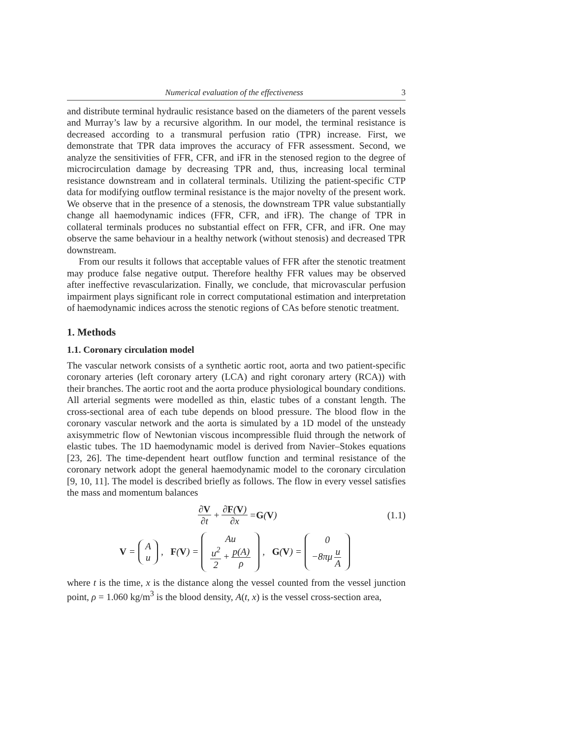Numerical evaluation of the effectiveness 3
and distribute terminal hydraulic resistance based on the diameters of the parent vessels and Murray’s law by a recursive algorithm. In our model, the terminal resistance is decreased according to a transmural perfusion ratio (TPR) increase. First, we demonstrate that TPR data improves the accuracy of FFR assessment. Second, we analyze the sensitivities of FFR, CFR, and iFR in the stenosed region to the degree of microcirculation damage by decreasing TPR and, thus, increasing local terminal resistance downstream and in collateral terminals. Utilizing the patient-specific CTP data for modifying outflow terminal resistance is the major novelty of the present work. We observe that in the presence of a stenosis, the downstream TPR value substantially change all haemodynamic indices (FFR, CFR, and iFR). The change of TPR in collateral terminals produces no substantial effect on FFR, CFR, and iFR. One may observe the same behaviour in a healthy network (without stenosis) and decreased TPR downstream.
From our results it follows that acceptable values of FFR after the stenotic treatment may produce false negative output. Therefore healthy FFR values may be observed after ineffective revascularization. Finally, we conclude, that microvascular perfusion impairment plays significant role in correct computational estimation and interpretation of haemodynamic indices across the stenotic regions of CAs before stenotic treatment.
1. Methods
1.1. Coronary circulation model
The vascular network consists of a synthetic aortic root, aorta and two patient-specific coronary arteries (left coronary artery (LCA) and right coronary artery (RCA)) with their branches. The aortic root and the aorta produce physiological boundary conditions. All arterial segments were modelled as thin, elastic tubes of a constant length. The cross-sectional area of each tube depends on blood pressure. The blood flow in the coronary vascular network and the aorta is simulated by a 1D model of the unsteady axisymmetric flow of Newtonian viscous incompressible fluid through the network of elastic tubes. The 1D haemodynamic model is derived from Navier–Stokes equations [23, 26]. The time-dependent heart outflow function and terminal resistance of the coronary network adopt the general haemodynamic model to the coronary circulation [9, 10, 11]. The model is described briefly as follows. The flow in every vessel satisfies the mass and momentum balances
∂V ∂t + ∂F(V) ∂x = G (V) (1.1)
V = A u, F (V) = Au u<sup>2</sup> 2 + p(A) ρ, G (V) = 0 −8πμ u A
where t is the time, x is the distance along the vessel counted from the vessel junction point, ρ = 1.060 kg/m<sup>3</sup> is the blood density, A(t, x) is the vessel cross-section area,